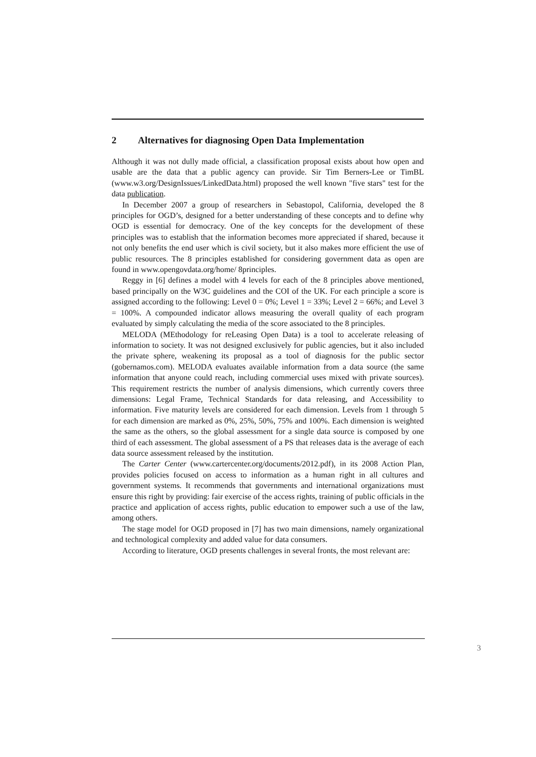2 Alternatives for diagnosing Open Data Implementation
Although it was not dully made official, a classification proposal exists about how open and usable are the data that a public agency can provide. Sir Tim Berners-Lee or TimBL (www.w3.org/DesignIssues/LinkedData.html) proposed the well known "five stars" test for the data publication.
In December 2007 a group of researchers in Sebastopol, California, developed the 8 principles for OGD’s, designed for a better understanding of these concepts and to define why OGD is essential for democracy. One of the key concepts for the development of these principles was to establish that the information becomes more appreciated if shared, because it not only benefits the end user which is civil society, but it also makes more efficient the use of public resources. The 8 principles established for considering government data as open are found in www.opengovdata.org/home/ 8principles.
Reggy in [6] defines a model with 4 levels for each of the 8 principles above mentioned, based principally on the W3C guidelines and the COI of the UK. For each principle a score is assigned according to the following: Level 0 = 0%; Level 1 = 33%; Level 2 = 66%; and Level 3 = 100%. A compounded indicator allows measuring the overall quality of each program evaluated by simply calculating the media of the score associated to the 8 principles.
MELODA (MEthodology for reLeasing Open Data) is a tool to accelerate releasing of information to society. It was not designed exclusively for public agencies, but it also included the private sphere, weakening its proposal as a tool of diagnosis for the public sector (gobernamos.com). MELODA evaluates available information from a data source (the same information that anyone could reach, including commercial uses mixed with private sources). This requirement restricts the number of analysis dimensions, which currently covers three dimensions: Legal Frame, Technical Standards for data releasing, and Accessibility to information. Five maturity levels are considered for each dimension. Levels from 1 through 5 for each dimension are marked as 0%, 25%, 50%, 75% and 100%. Each dimension is weighted the same as the others, so the global assessment for a single data source is composed by one third of each assessment. The global assessment of a PS that releases data is the average of each data source assessment released by the institution.
The Carter Center (www.cartercenter.org/documents/2012.pdf), in its 2008 Action Plan, provides policies focused on access to information as a human right in all cultures and government systems. It recommends that governments and international organizations must ensure this right by providing: fair exercise of the access rights, training of public officials in the practice and application of access rights, public education to empower such a use of the law, among others.
The stage model for OGD proposed in [7] has two main dimensions, namely organizational and technological complexity and added value for data consumers.
According to literature, OGD presents challenges in several fronts, the most relevant are:
3